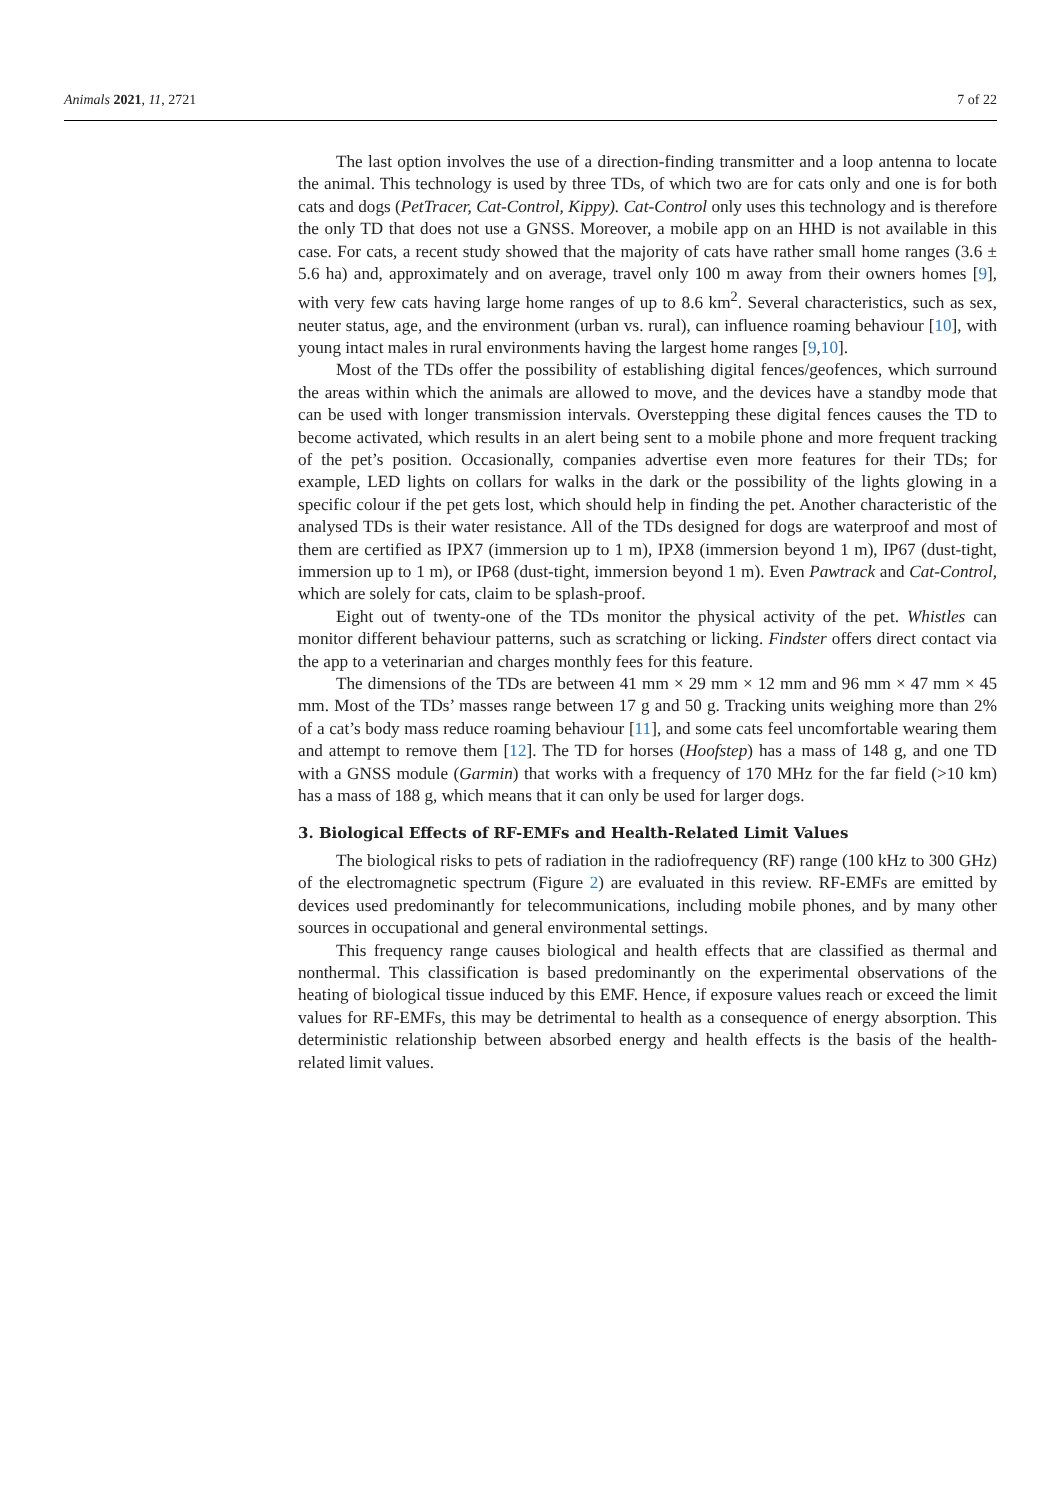Animals 2021, 11, 2721 7 of 22
The last option involves the use of a direction-finding transmitter and a loop antenna to locate the animal. This technology is used by three TDs, of which two are for cats only and one is for both cats and dogs (PetTracer, Cat-Control, Kippy). Cat-Control only uses this technology and is therefore the only TD that does not use a GNSS. Moreover, a mobile app on an HHD is not available in this case. For cats, a recent study showed that the majority of cats have rather small home ranges (3.6 ± 5.6 ha) and, approximately and on average, travel only 100 m away from their owners homes [9], with very few cats having large home ranges of up to 8.6 km<sup>2</sup>. Several characteristics, such as sex, neuter status, age, and the environment (urban vs. rural), can influence roaming behaviour [10], with young intact males in rural environments having the largest home ranges [9,10].
Most of the TDs offer the possibility of establishing digital fences/geofences, which surround the areas within which the animals are allowed to move, and the devices have a standby mode that can be used with longer transmission intervals. Overstepping these digital fences causes the TD to become activated, which results in an alert being sent to a mobile phone and more frequent tracking of the pet’s position. Occasionally, companies advertise even more features for their TDs; for example, LED lights on collars for walks in the dark or the possibility of the lights glowing in a specific colour if the pet gets lost, which should help in finding the pet. Another characteristic of the analysed TDs is their water resistance. All of the TDs designed for dogs are waterproof and most of them are certified as IPX7 (immersion up to 1 m), IPX8 (immersion beyond 1 m), IP67 (dust-tight, immersion up to 1 m), or IP68 (dust-tight, immersion beyond 1 m). Even Pawtrack and Cat-Control, which are solely for cats, claim to be splash-proof.
Eight out of twenty-one of the TDs monitor the physical activity of the pet. Whistles can monitor different behaviour patterns, such as scratching or licking. Findster offers direct contact via the app to a veterinarian and charges monthly fees for this feature.
The dimensions of the TDs are between 41 mm × 29 mm × 12 mm and 96 mm × 47 mm × 45 mm. Most of the TDs’ masses range between 17 g and 50 g. Tracking units weighing more than 2% of a cat’s body mass reduce roaming behaviour [11], and some cats feel uncomfortable wearing them and attempt to remove them [12]. The TD for horses (Hoofstep) has a mass of 148 g, and one TD with a GNSS module (Garmin) that works with a frequency of 170 MHz for the far field (>10 km) has a mass of 188 g, which means that it can only be used for larger dogs.
3. Biological Effects of RF-EMFs and Health-Related Limit Values
The biological risks to pets of radiation in the radiofrequency (RF) range (100 kHz to 300 GHz) of the electromagnetic spectrum (Figure 2) are evaluated in this review. RF-EMFs are emitted by devices used predominantly for telecommunications, including mobile phones, and by many other sources in occupational and general environmental settings.
This frequency range causes biological and health effects that are classified as thermal and nonthermal. This classification is based predominantly on the experimental observations of the heating of biological tissue induced by this EMF. Hence, if exposure values reach or exceed the limit values for RF-EMFs, this may be detrimental to health as a consequence of energy absorption. This deterministic relationship between absorbed energy and health effects is the basis of the health-related limit values.